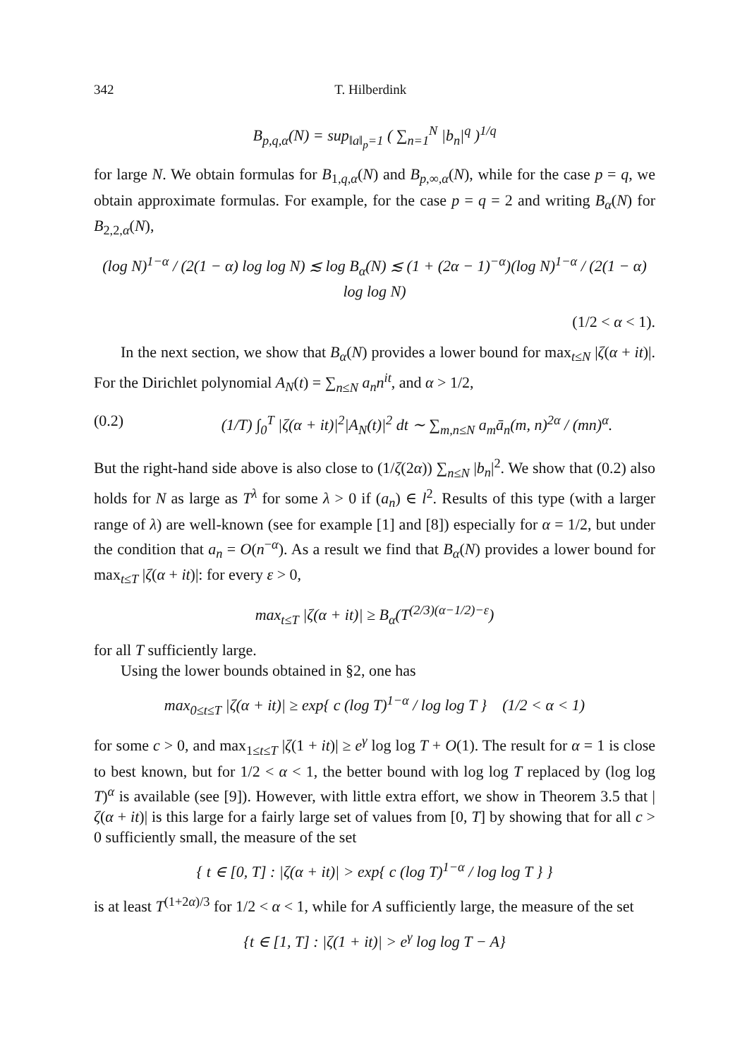342 T. Hilberdink
B<sub>p,q,α</sub>(N) = sup<sub>‖a‖<sub>p</sub>=1</sub> ( ∑<sub>n=1</sub><sup>N</sup> |b<sub>n</sub>|<sup>q</sup> )<sup>1/q</sup>
for large N. We obtain formulas for B<sub>1,q,α</sub>(N) and B<sub>p,∞,α</sub>(N), while for the case p = q, we obtain approximate formulas. For example, for the case p = q = 2 and writing B<sub>α</sub>(N) for B<sub>2,2,α</sub>(N),
(log N)<sup>1−α</sup> / (2(1 − α) log log N) ≲ log B<sub>α</sub>(N) ≲ (1 + (2α − 1)<sup>−α</sup>)(log N)<sup>1−α</sup> / (2(1 − α) log log N)
(1/2 < α < 1).
In the next section, we show that B<sub>α</sub>(N) provides a lower bound for max<sub>t≤N</sub> |ζ(α + it)|. For the Dirichlet polynomial A<sub>N</sub>(t) = ∑<sub>n≤N</sub> a<sub>n</sub>n<sup>it</sup>, and α > 1/2,
(0.2) (1/T) ∫<sub>0</sub><sup>T</sup> |ζ(α + it)|<sup>2</sup>|A<sub>N</sub>(t)|<sup>2</sup> dt ∼ ∑<sub>m,n≤N</sub> a<sub>m</sub>ā<sub>n</sub>(m, n)<sup>2α</sup> / (mn)<sup>α</sup>.
But the right-hand side above is also close to (1/ζ(2α)) ∑<sub>n≤N</sub> |b<sub>n</sub>|<sup>2</sup>. We show that (0.2) also holds for N as large as T<sup>λ</sup> for some λ > 0 if (a<sub>n</sub>) ∈ l<sup>2</sup>. Results of this type (with a larger range of λ) are well-known (see for example [1] and [8]) especially for α = 1/2, but under the condition that a<sub>n</sub> = O(n<sup>−α</sup>). As a result we find that B<sub>α</sub>(N) provides a lower bound for max<sub>t≤T</sub> |ζ(α + it)|: for every ε > 0,
max<sub>t≤T</sub> |ζ(α + it)| ≥ B<sub>α</sub>(T<sup>(2/3)(α−1/2)−ε</sup>)
for all T sufficiently large.
Using the lower bounds obtained in §2, one has
max<sub>0≤t≤T</sub> |ζ(α + it)| ≥ exp{ c (log T)<sup>1−α</sup> / log log T } (1/2 < α < 1)
for some c > 0, and max<sub>1≤t≤T</sub> |ζ(1 + it)| ≥ e<sup>γ</sup> log log T + O(1). The result for α = 1 is close to best known, but for 1/2 < α < 1, the better bound with log log T replaced by (log log T)<sup>α</sup> is available (see [9]). However, with little extra effort, we show in Theorem 3.5 that |ζ(α + it)| is this large for a fairly large set of values from [0, T] by showing that for all c > 0 sufficiently small, the measure of the set
{ t ∈ [0, T] : |ζ(α + it)| > exp{ c (log T)<sup>1−α</sup> / log log T } }
is at least T<sup>(1+2α)/3</sup> for 1/2 < α < 1, while for A sufficiently large, the measure of the set
{t ∈ [1, T] : |ζ(1 + it)| > e<sup>γ</sup> log log T − A}